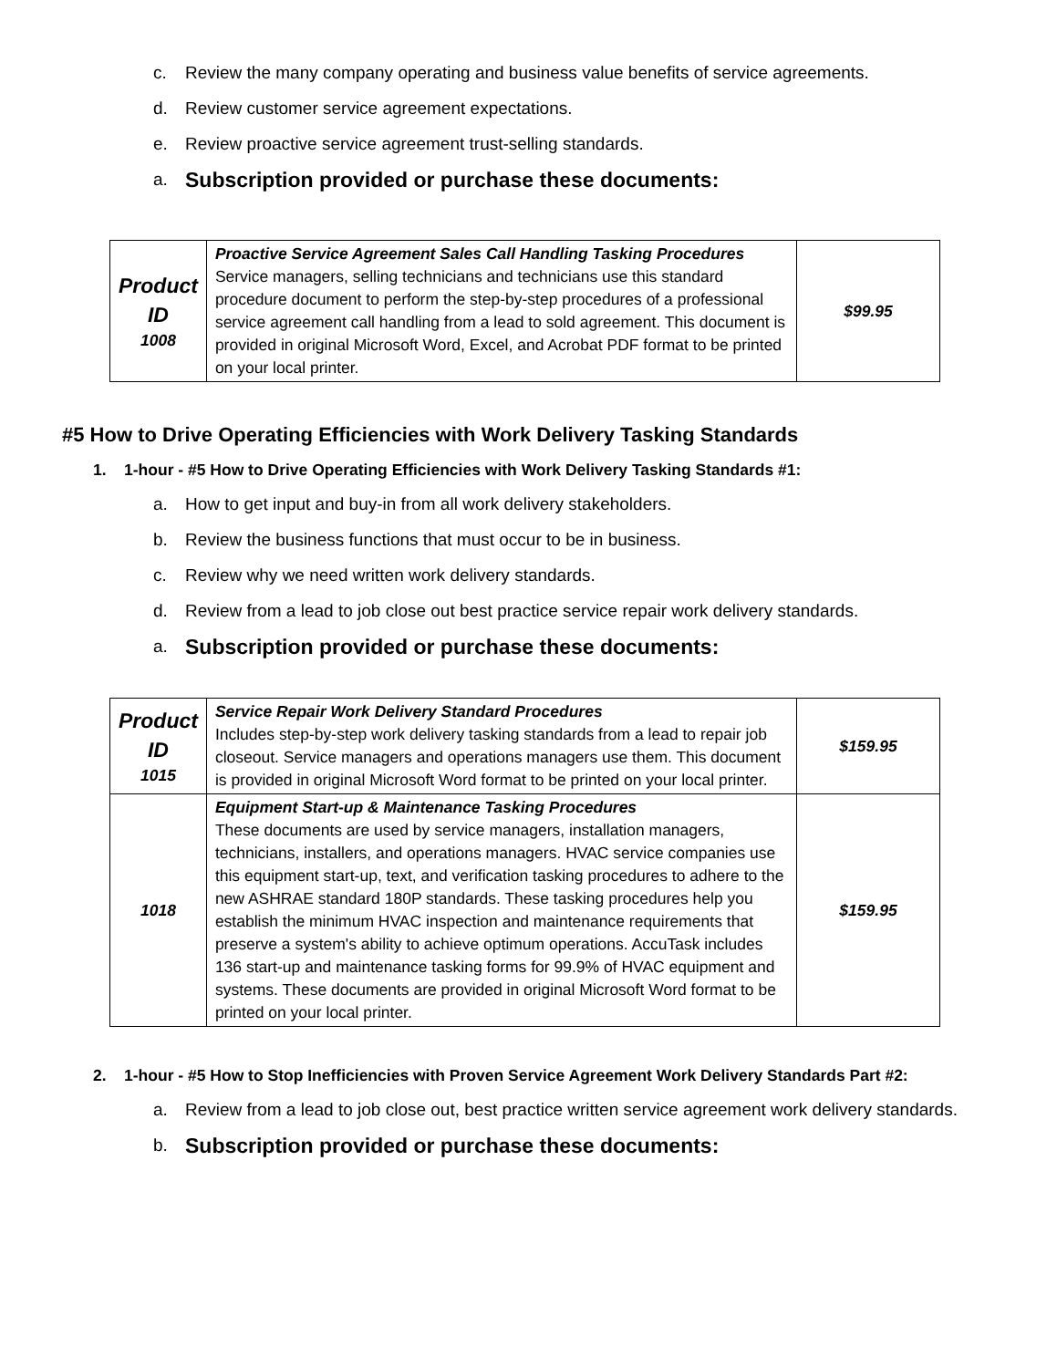c. Review the many company operating and business value benefits of service agreements.
d. Review customer service agreement expectations.
e. Review proactive service agreement trust-selling standards.
a. Subscription provided or purchase these documents:
| Product ID 1008 | Proactive Service Agreement Sales Call Handling Tasking Procedures Service managers, selling technicians and technicians use this standard procedure document to perform the step-by-step procedures of a professional service agreement call handling from a lead to sold agreement. This document is provided in original Microsoft Word, Excel, and Acrobat PDF format to be printed on your local printer. | $99.95 |
#5 How to Drive Operating Efficiencies with Work Delivery Tasking Standards
1. 1-hour - #5 How to Drive Operating Efficiencies with Work Delivery Tasking Standards #1:
a. How to get input and buy-in from all work delivery stakeholders.
b. Review the business functions that must occur to be in business.
c. Review why we need written work delivery standards.
d. Review from a lead to job close out best practice service repair work delivery standards.
a. Subscription provided or purchase these documents:
| Product ID 1015 | Service Repair Work Delivery Standard Procedures Includes step-by-step work delivery tasking standards from a lead to repair job closeout. Service managers and operations managers use them. This document is provided in original Microsoft Word format to be printed on your local printer. | $159.95 |
| 1018 | Equipment Start-up & Maintenance Tasking Procedures These documents are used by service managers, installation managers, technicians, installers, and operations managers. HVAC service companies use this equipment start-up, text, and verification tasking procedures to adhere to the new ASHRAE standard 180P standards. These tasking procedures help you establish the minimum HVAC inspection and maintenance requirements that preserve a system's ability to achieve optimum operations. AccuTask includes 136 start-up and maintenance tasking forms for 99.9% of HVAC equipment and systems. These documents are provided in original Microsoft Word format to be printed on your local printer. | $159.95 |
2. 1-hour - #5 How to Stop Inefficiencies with Proven Service Agreement Work Delivery Standards Part #2:
a. Review from a lead to job close out, best practice written service agreement work delivery standards.
b. Subscription provided or purchase these documents: